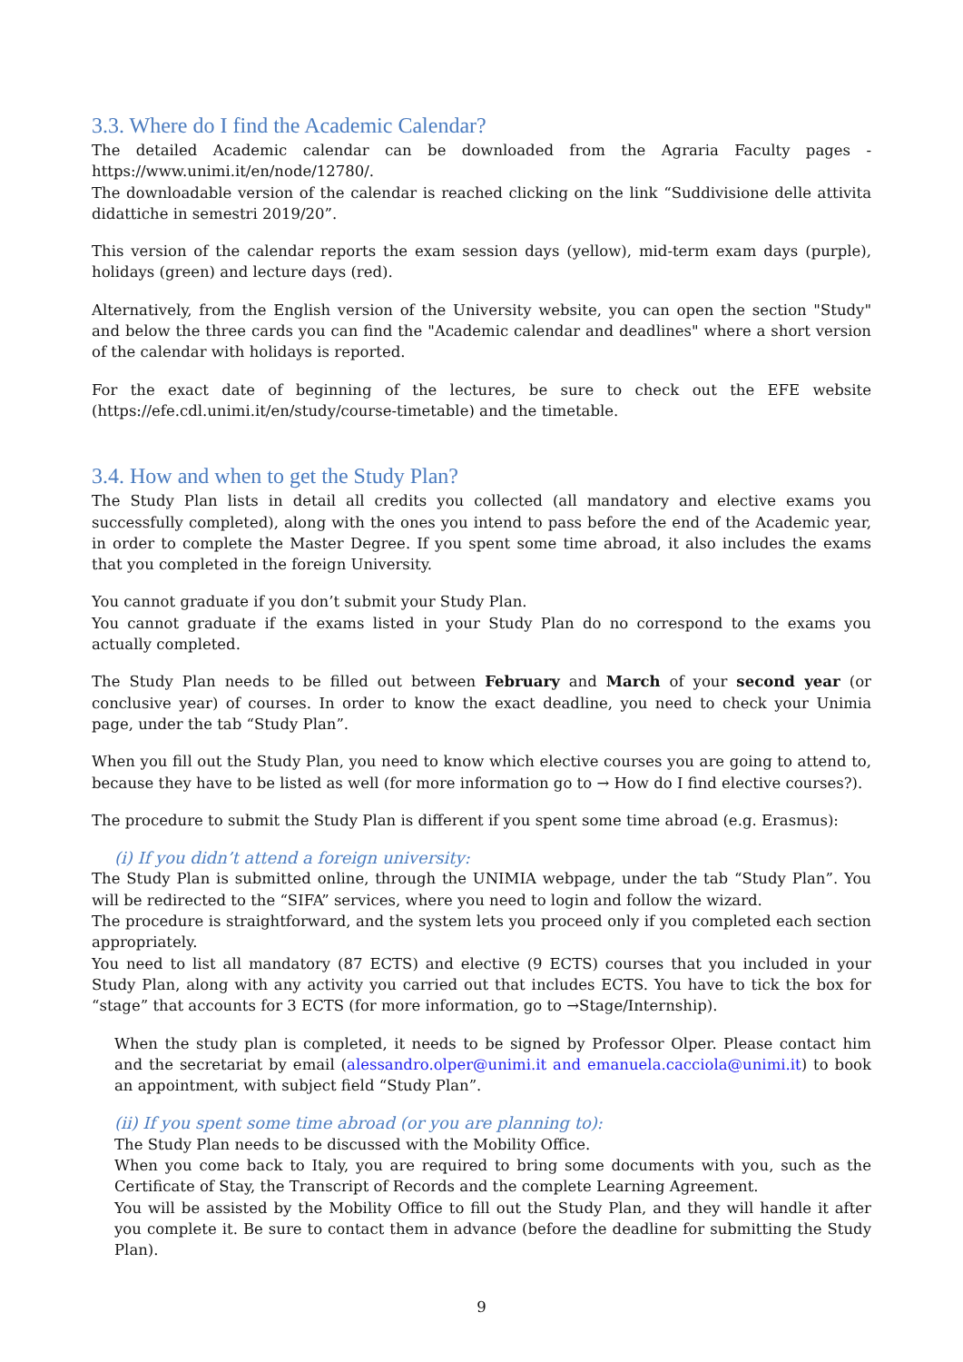3.3. Where do I find the Academic Calendar?
The detailed Academic calendar can be downloaded from the Agraria Faculty pages - https://www.unimi.it/en/node/12780/.
The downloadable version of the calendar is reached clicking on the link “Suddivisione delle attivita didattiche in semestri 2019/20”.
This version of the calendar reports the exam session days (yellow), mid-term exam days (purple), holidays (green) and lecture days (red).
Alternatively, from the English version of the University website, you can open the section "Study" and below the three cards you can find the "Academic calendar and deadlines" where a short version of the calendar with holidays is reported.
For the exact date of beginning of the lectures, be sure to check out the EFE website (https://efe.cdl.unimi.it/en/study/course-timetable) and the timetable.
3.4. How and when to get the Study Plan?
The Study Plan lists in detail all credits you collected (all mandatory and elective exams you successfully completed), along with the ones you intend to pass before the end of the Academic year, in order to complete the Master Degree. If you spent some time abroad, it also includes the exams that you completed in the foreign University.
You cannot graduate if you don’t submit your Study Plan.
You cannot graduate if the exams listed in your Study Plan do no correspond to the exams you actually completed.
The Study Plan needs to be filled out between February and March of your second year (or conclusive year) of courses. In order to know the exact deadline, you need to check your Unimia page, under the tab “Study Plan”.
When you fill out the Study Plan, you need to know which elective courses you are going to attend to, because they have to be listed as well (for more information go to → How do I find elective courses?).
The procedure to submit the Study Plan is different if you spent some time abroad (e.g. Erasmus):
(i) If you didn’t attend a foreign university:
The Study Plan is submitted online, through the UNIMIA webpage, under the tab “Study Plan”. You will be redirected to the “SIFA” services, where you need to login and follow the wizard.
The procedure is straightforward, and the system lets you proceed only if you completed each section appropriately.
You need to list all mandatory (87 ECTS) and elective (9 ECTS) courses that you included in your Study Plan, along with any activity you carried out that includes ECTS. You have to tick the box for “stage” that accounts for 3 ECTS (for more information, go to →Stage/Internship).
When the study plan is completed, it needs to be signed by Professor Olper. Please contact him and the secretariat by email (alessandro.olper@unimi.it and emanuela.cacciola@unimi.it) to book an appointment, with subject field “Study Plan”.
(ii) If you spent some time abroad (or you are planning to):
The Study Plan needs to be discussed with the Mobility Office.
When you come back to Italy, you are required to bring some documents with you, such as the Certificate of Stay, the Transcript of Records and the complete Learning Agreement.
You will be assisted by the Mobility Office to fill out the Study Plan, and they will handle it after you complete it. Be sure to contact them in advance (before the deadline for submitting the Study Plan).
9